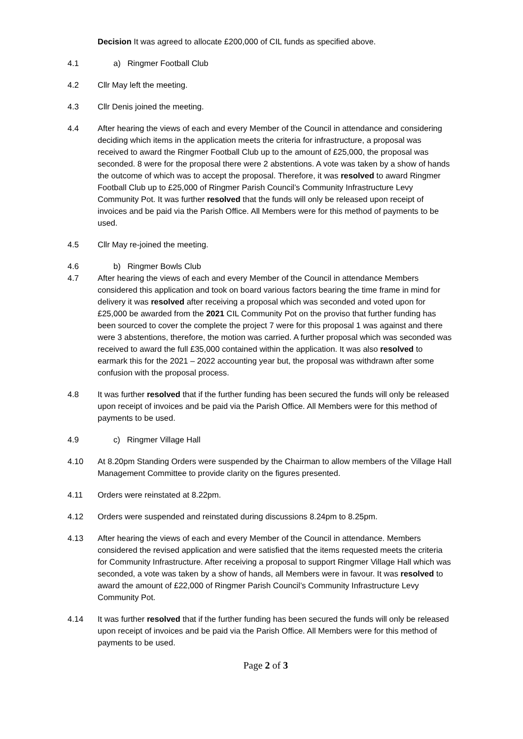Decision It was agreed to allocate £200,000 of CIL funds as specified above.
4.1 a) Ringmer Football Club
4.2 Cllr May left the meeting.
4.3 Cllr Denis joined the meeting.
4.4 After hearing the views of each and every Member of the Council in attendance and considering deciding which items in the application meets the criteria for infrastructure, a proposal was received to award the Ringmer Football Club up to the amount of £25,000, the proposal was seconded. 8 were for the proposal there were 2 abstentions. A vote was taken by a show of hands the outcome of which was to accept the proposal. Therefore, it was resolved to award Ringmer Football Club up to £25,000 of Ringmer Parish Council’s Community Infrastructure Levy Community Pot. It was further resolved that the funds will only be released upon receipt of invoices and be paid via the Parish Office. All Members were for this method of payments to be used.
4.5 Cllr May re-joined the meeting.
4.6 b) Ringmer Bowls Club
4.7 After hearing the views of each and every Member of the Council in attendance Members considered this application and took on board various factors bearing the time frame in mind for delivery it was resolved after receiving a proposal which was seconded and voted upon for £25,000 be awarded from the 2021 CIL Community Pot on the proviso that further funding has been sourced to cover the complete the project 7 were for this proposal 1 was against and there were 3 abstentions, therefore, the motion was carried. A further proposal which was seconded was received to award the full £35,000 contained within the application. It was also resolved to earmark this for the 2021 – 2022 accounting year but, the proposal was withdrawn after some confusion with the proposal process.
4.8 It was further resolved that if the further funding has been secured the funds will only be released upon receipt of invoices and be paid via the Parish Office. All Members were for this method of payments to be used.
4.9 c) Ringmer Village Hall
4.10 At 8.20pm Standing Orders were suspended by the Chairman to allow members of the Village Hall Management Committee to provide clarity on the figures presented.
4.11 Orders were reinstated at 8.22pm.
4.12 Orders were suspended and reinstated during discussions 8.24pm to 8.25pm.
4.13 After hearing the views of each and every Member of the Council in attendance. Members considered the revised application and were satisfied that the items requested meets the criteria for Community Infrastructure. After receiving a proposal to support Ringmer Village Hall which was seconded, a vote was taken by a show of hands, all Members were in favour. It was resolved to award the amount of £22,000 of Ringmer Parish Council’s Community Infrastructure Levy Community Pot.
4.14 It was further resolved that if the further funding has been secured the funds will only be released upon receipt of invoices and be paid via the Parish Office. All Members were for this method of payments to be used.
Page 2 of 3